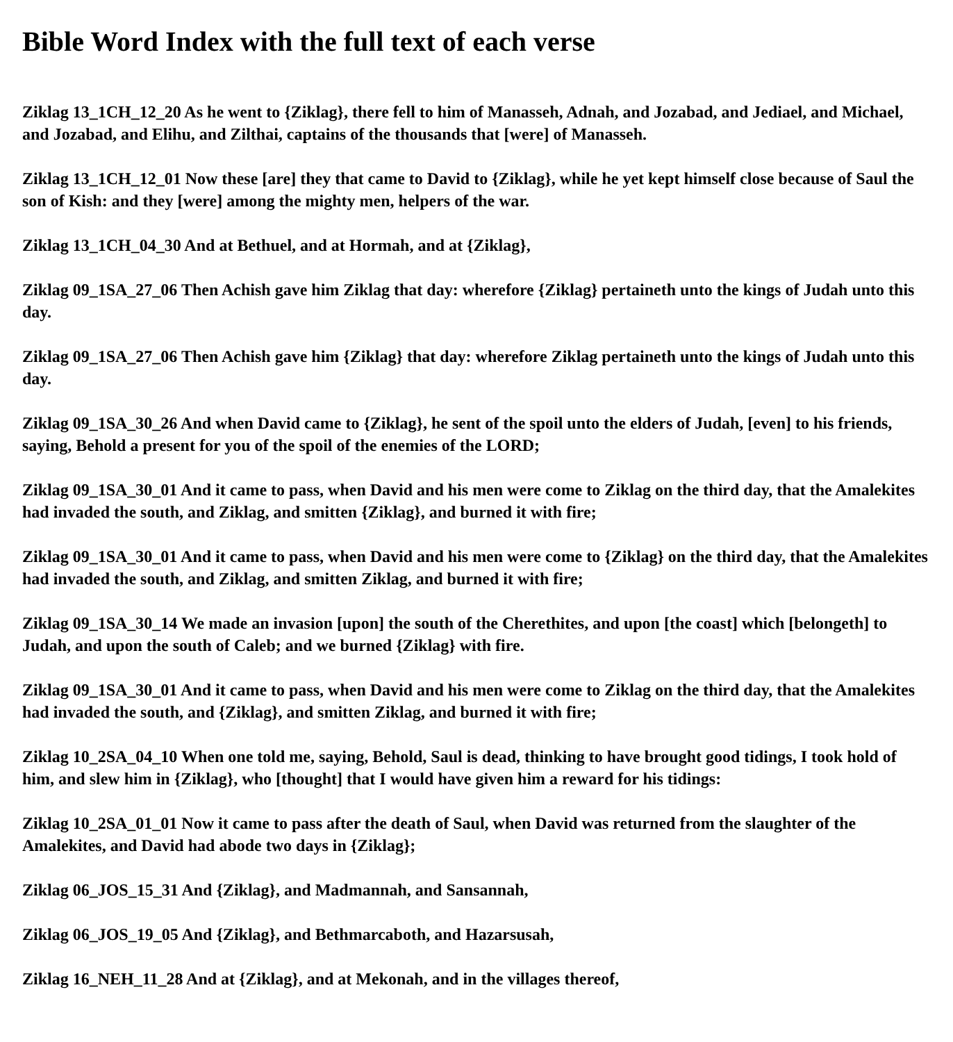Bible Word Index with the full text of each verse
Ziklag 13_1CH_12_20 As he went to {Ziklag}, there fell to him of Manasseh, Adnah, and Jozabad, and Jediael, and Michael, and Jozabad, and Elihu, and Zilthai, captains of the thousands that [were] of Manasseh.
Ziklag 13_1CH_12_01 Now these [are] they that came to David to {Ziklag}, while he yet kept himself close because of Saul the son of Kish: and they [were] among the mighty men, helpers of the war.
Ziklag 13_1CH_04_30 And at Bethuel, and at Hormah, and at {Ziklag},
Ziklag 09_1SA_27_06 Then Achish gave him Ziklag that day: wherefore {Ziklag} pertaineth unto the kings of Judah unto this day.
Ziklag 09_1SA_27_06 Then Achish gave him {Ziklag} that day: wherefore Ziklag pertaineth unto the kings of Judah unto this day.
Ziklag 09_1SA_30_26 And when David came to {Ziklag}, he sent of the spoil unto the elders of Judah, [even] to his friends, saying, Behold a present for you of the spoil of the enemies of the LORD;
Ziklag 09_1SA_30_01 And it came to pass, when David and his men were come to Ziklag on the third day, that the Amalekites had invaded the south, and Ziklag, and smitten {Ziklag}, and burned it with fire;
Ziklag 09_1SA_30_01 And it came to pass, when David and his men were come to {Ziklag} on the third day, that the Amalekites had invaded the south, and Ziklag, and smitten Ziklag, and burned it with fire;
Ziklag 09_1SA_30_14 We made an invasion [upon] the south of the Cherethites, and upon [the coast] which [belongeth] to Judah, and upon the south of Caleb; and we burned {Ziklag} with fire.
Ziklag 09_1SA_30_01 And it came to pass, when David and his men were come to Ziklag on the third day, that the Amalekites had invaded the south, and {Ziklag}, and smitten Ziklag, and burned it with fire;
Ziklag 10_2SA_04_10 When one told me, saying, Behold, Saul is dead, thinking to have brought good tidings, I took hold of him, and slew him in {Ziklag}, who [thought] that I would have given him a reward for his tidings:
Ziklag 10_2SA_01_01 Now it came to pass after the death of Saul, when David was returned from the slaughter of the Amalekites, and David had abode two days in {Ziklag};
Ziklag 06_JOS_15_31 And {Ziklag}, and Madmannah, and Sansannah,
Ziklag 06_JOS_19_05 And {Ziklag}, and Bethmarcaboth, and Hazarsusah,
Ziklag 16_NEH_11_28 And at {Ziklag}, and at Mekonah, and in the villages thereof,